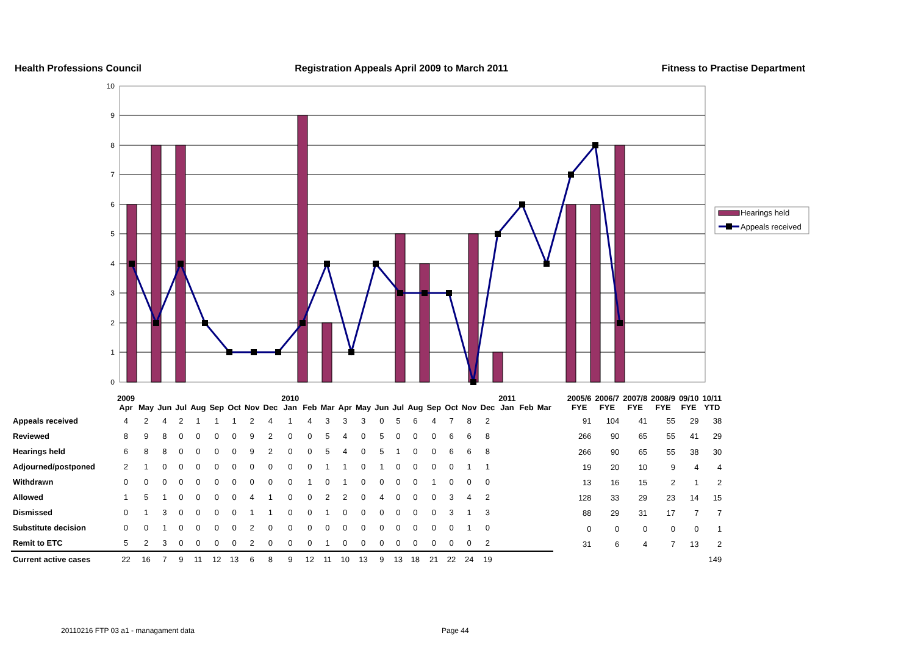Health Professions Council Registration Appeals April 2009 to March 2011 Fitness to Practise Department
10
9
8
7
6
5
4
3
2
1
0
Hearings held
Appeals received
| | 2009 Apr | May | Jun | Jul | Aug | Sep | Oct | Nov | Dec | 2010 Jan | Feb | Mar | Apr | May | Jun | Jul | Aug | Sep | Oct | Nov | Dec | 2011 Jan | Feb | Mar |
| --- | --- | --- | --- | --- | --- | --- | --- | --- | --- | --- | --- | --- | --- | --- | --- | --- | --- | --- | --- | --- | --- | --- | --- | --- |
| Appeals received | 4 | 2 | 4 | 2 | 1 | 1 | 1 | 2 | 4 | 1 | 4 | 3 | 3 | 3 | 0 | 5 | 6 | 4 | 7 | 8 | 2 | | | |
| Reviewed | 8 | 9 | 8 | 0 | 0 | 0 | 0 | 9 | 2 | 0 | 0 | 5 | 4 | 0 | 5 | 0 | 0 | 0 | 6 | 6 | 8 | | | |
| Hearings held | 6 | 8 | 8 | 0 | 0 | 0 | 0 | 9 | 2 | 0 | 0 | 5 | 4 | 0 | 5 | 1 | 0 | 0 | 6 | 6 | 8 | | | |
| Adjourned/postponed | 2 | 1 | 0 | 0 | 0 | 0 | 0 | 0 | 0 | 0 | 0 | 1 | 1 | 0 | 1 | 0 | 0 | 0 | 0 | 1 | 1 | | | |
| Withdrawn | 0 | 0 | 0 | 0 | 0 | 0 | 0 | 0 | 0 | 0 | 1 | 0 | 1 | 0 | 0 | 0 | 0 | 1 | 0 | 0 | 0 | | | |
| Allowed | 1 | 5 | 1 | 0 | 0 | 0 | 0 | 4 | 1 | 0 | 0 | 2 | 2 | 0 | 4 | 0 | 0 | 0 | 3 | 4 | 2 | | | |
| Dismissed | 0 | 1 | 3 | 0 | 0 | 0 | 0 | 1 | 1 | 0 | 0 | 1 | 0 | 0 | 0 | 0 | 0 | 0 | 3 | 1 | 3 | | | |
| Substitute decision | 0 | 0 | 1 | 0 | 0 | 0 | 0 | 2 | 0 | 0 | 0 | 0 | 0 | 0 | 0 | 0 | 0 | 0 | 0 | 1 | 0 | | | |
| Remit to ETC | 5 | 2 | 3 | 0 | 0 | 0 | 0 | 2 | 0 | 0 | 0 | 1 | 0 | 0 | 0 | 0 | 0 | 0 | 0 | 0 | 2 | | | |
| Current active cases | 22 | 16 | 7 | 9 | 11 | 12 | 13 | 6 | 8 | 9 | 12 | 11 | 10 | 13 | 9 | 13 | 18 | 21 | 22 | 24 | 19 | | | |
| 2005/6 FYE | 2006/7 FYE | 2007/8 FYE | 2008/9 FYE | 09/10 FYE | 10/11 YTD |
| --- | --- | --- | --- | --- | --- |
| 91 | 104 | 41 | 55 | 29 | 38 |
| 266 | 90 | 65 | 55 | 41 | 29 |
| 266 | 90 | 65 | 55 | 38 | 30 |
| 19 | 20 | 10 | 9 | 4 | 4 |
| 13 | 16 | 15 | 2 | 1 | 2 |
| 128 | 33 | 29 | 23 | 14 | 15 |
| 88 | 29 | 31 | 17 | 7 | 7 |
| 0 | 0 | 0 | 0 | 0 | 1 |
| 31 | 6 | 4 | 7 | 13 | 2 |
| | | | | | 149 |
20110216 FTP 03 a1 - managament data
Page 44